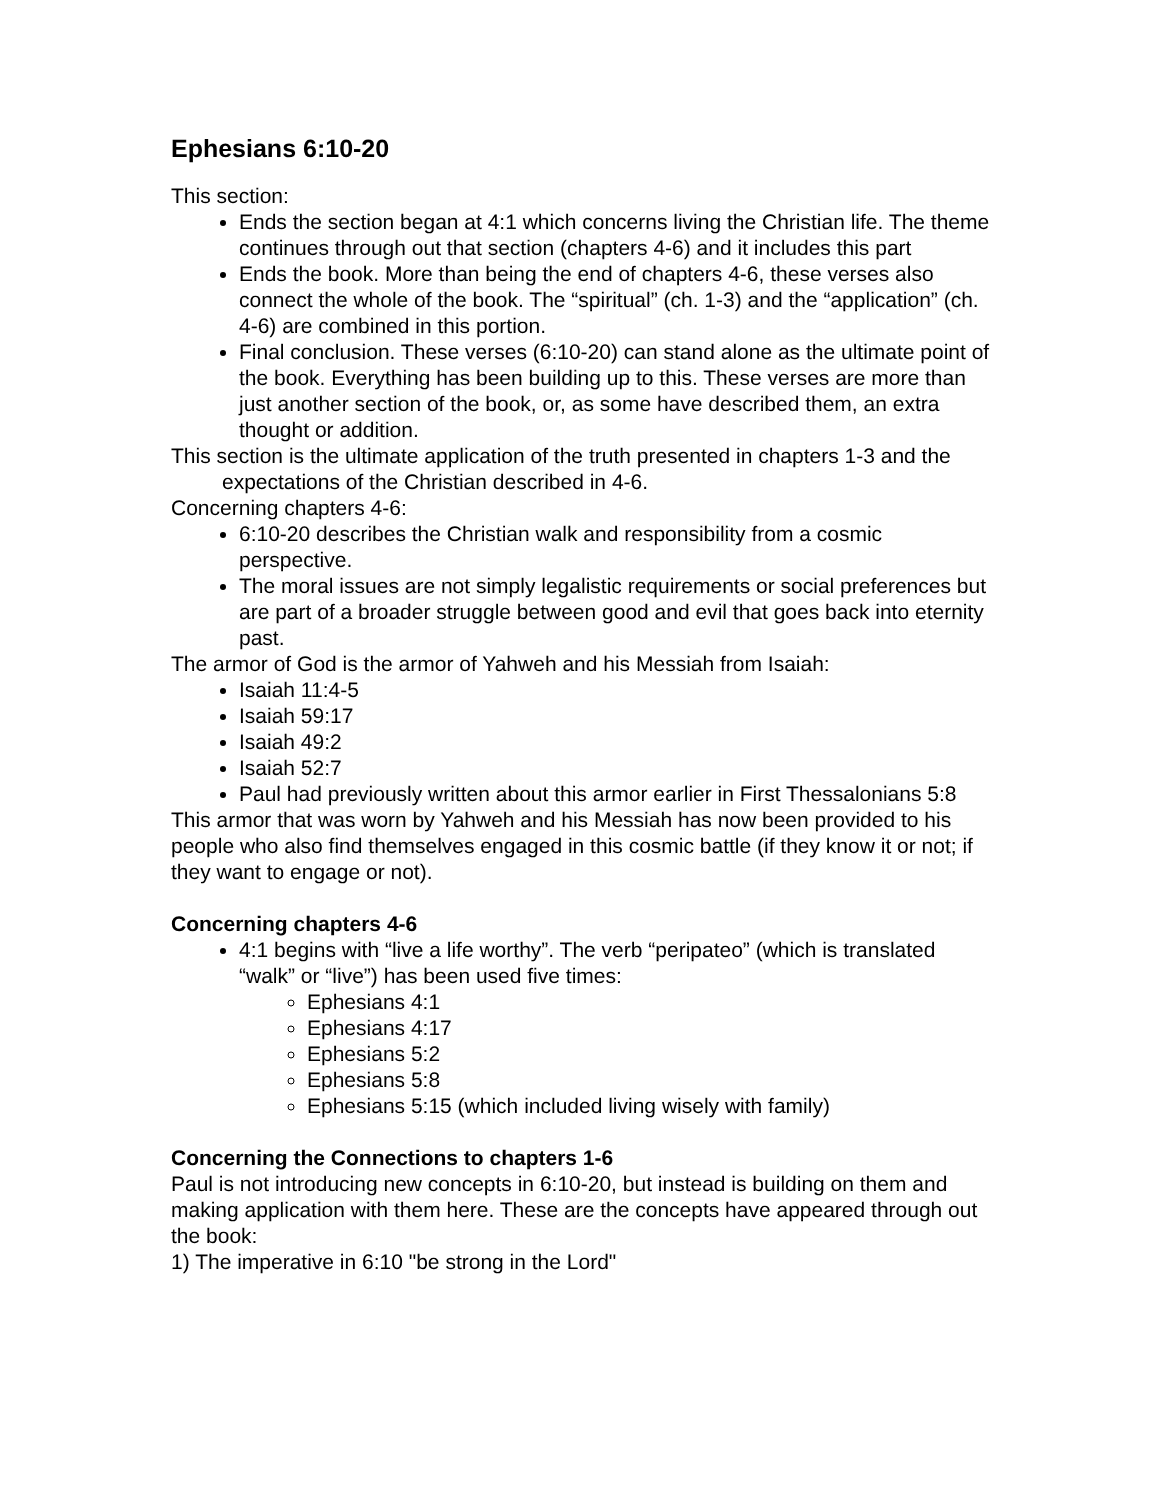Ephesians 6:10-20
This section:
Ends the section began at 4:1 which concerns living the Christian life. The theme continues through out that section (chapters 4-6) and it includes this part
Ends the book. More than being the end of chapters 4-6, these verses also connect the whole of the book. The “spiritual” (ch. 1-3) and the “application” (ch. 4-6) are combined in this portion.
Final conclusion. These verses (6:10-20) can stand alone as the ultimate point of the book. Everything has been building up to this. These verses are more than just another section of the book, or, as some have described them, an extra thought or addition.
This section is the ultimate application of the truth presented in chapters 1-3 and the expectations of the Christian described in 4-6.
Concerning chapters 4-6:
6:10-20 describes the Christian walk and responsibility from a cosmic perspective.
The moral issues are not simply legalistic requirements or social preferences but are part of a broader struggle between good and evil that goes back into eternity past.
The armor of God is the armor of Yahweh and his Messiah from Isaiah:
Isaiah 11:4-5
Isaiah 59:17
Isaiah 49:2
Isaiah 52:7
Paul had previously written about this armor earlier in First Thessalonians 5:8
This armor that was worn by Yahweh and his Messiah has now been provided to his people who also find themselves engaged in this cosmic battle (if they know it or not; if they want to engage or not).
Concerning chapters 4-6
4:1 begins with “live a life worthy”. The verb “peripateo” (which is translated “walk” or “live”) has been used five times:
Ephesians 4:1
Ephesians 4:17
Ephesians 5:2
Ephesians 5:8
Ephesians 5:15 (which included living wisely with family)
Concerning the Connections to chapters 1-6
Paul is not introducing new concepts in 6:10-20, but instead is building on them and making application with them here. These are the concepts have appeared through out the book:
1) The imperative in 6:10 "be strong in the Lord"